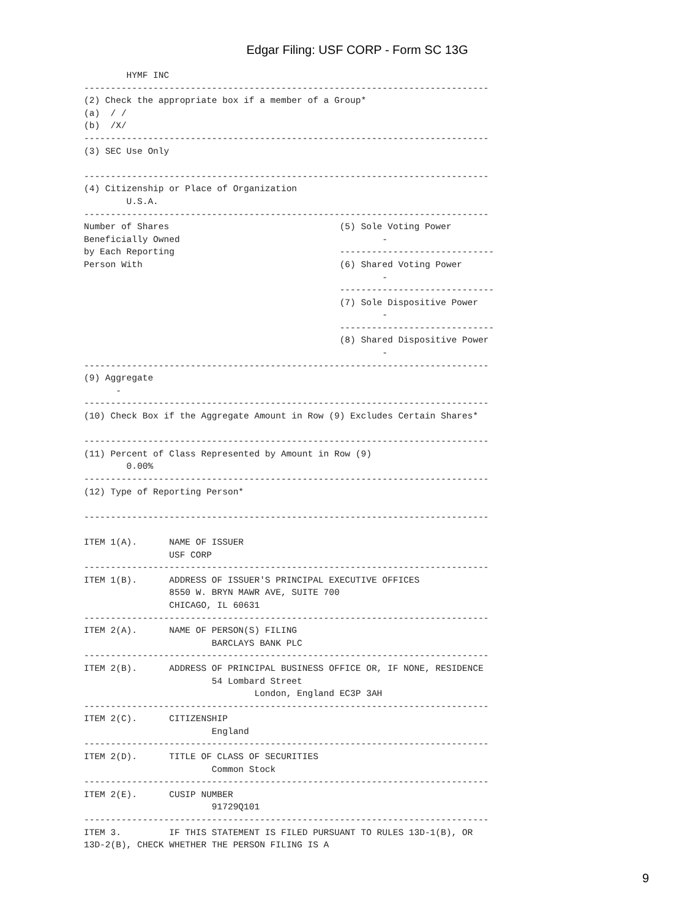Edgar Filing: USF CORP - Form SC 13G
        HYMF INC
----------------------------------------------------------------------------
(2) Check the appropriate box if a member of a Group*
(a)  / /
(b)  /X/
----------------------------------------------------------------------------
(3) SEC Use Only

----------------------------------------------------------------------------
(4) Citizenship or Place of Organization
        U.S.A.
----------------------------------------------------------------------------
Number of Shares                                (5) Sole Voting Power
Beneficially Owned                                      -
by Each Reporting                               -----------------------------
Person With                                     (6) Shared Voting Power
                                                        -
                                                -----------------------------
                                                (7) Sole Dispositive Power
                                                        -
                                                -----------------------------
                                                (8) Shared Dispositive Power
                                                        -
----------------------------------------------------------------------------
(9) Aggregate
      -
----------------------------------------------------------------------------
(10) Check Box if the Aggregate Amount in Row (9) Excludes Certain Shares*

----------------------------------------------------------------------------
(11) Percent of Class Represented by Amount in Row (9)
        0.00%
----------------------------------------------------------------------------
(12) Type of Reporting Person*

----------------------------------------------------------------------------

ITEM 1(A).      NAME OF ISSUER
                USF CORP
----------------------------------------------------------------------------
ITEM 1(B).      ADDRESS OF ISSUER'S PRINCIPAL EXECUTIVE OFFICES
                8550 W. BRYN MAWR AVE, SUITE 700
                CHICAGO, IL 60631
----------------------------------------------------------------------------
ITEM 2(A).      NAME OF PERSON(S) FILING
                        BARCLAYS BANK PLC
----------------------------------------------------------------------------
ITEM 2(B).      ADDRESS OF PRINCIPAL BUSINESS OFFICE OR, IF NONE, RESIDENCE
                        54 Lombard Street
                                London, England EC3P 3AH
----------------------------------------------------------------------------
ITEM 2(C).      CITIZENSHIP
                        England
----------------------------------------------------------------------------
ITEM 2(D).      TITLE OF CLASS OF SECURITIES
                        Common Stock
----------------------------------------------------------------------------
ITEM 2(E).      CUSIP NUMBER
                        91729Q101
----------------------------------------------------------------------------
ITEM 3.         IF THIS STATEMENT IS FILED PURSUANT TO RULES 13D-1(B), OR
13D-2(B), CHECK WHETHER THE PERSON FILING IS A
9